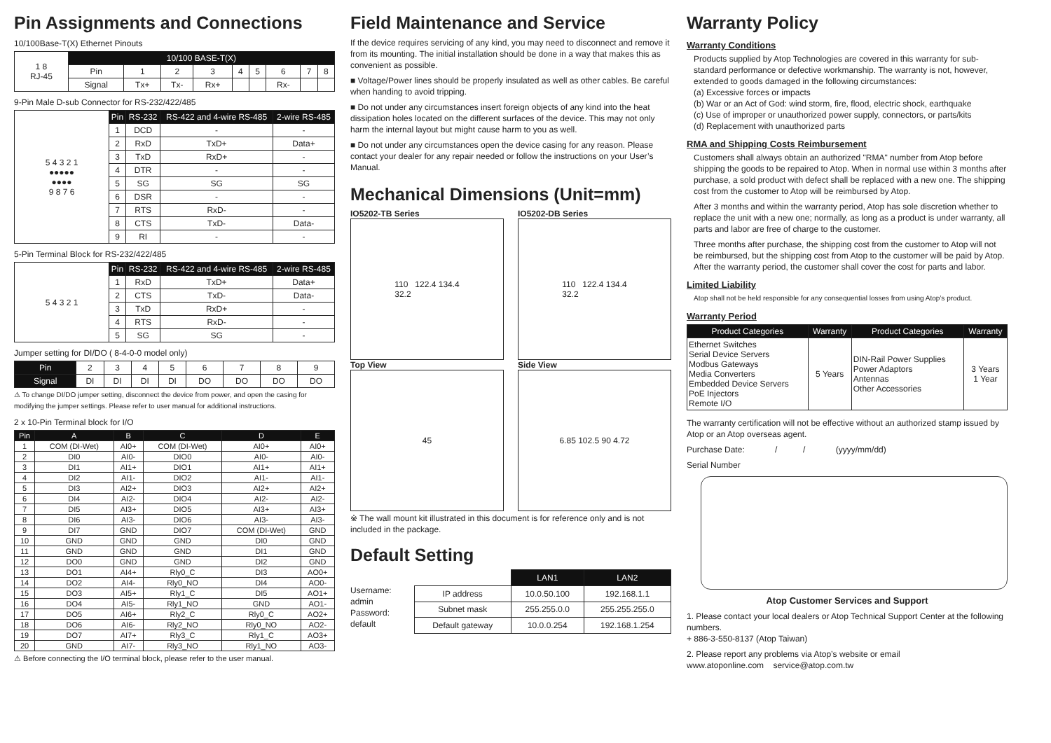Pin Assignments and Connections
10/100Base-T(X) Ethernet Pinouts
| 1 8 RJ-45 | 10/100 BASE-T(X) | | | | | | | | |
| | Pin | 1 | 2 | 3 | 4 | 5 | 6 | 7 | 8 |
| | Signal | Tx+ | Tx- | Rx+ | | | Rx- | | |
9-Pin Male D-sub Connector for RS-232/422/485
| 5 4 3 2 1 ●●●●● ●●●● 9 8 7 6 | Pin | RS-232 | RS-422 and 4-wire RS-485 | 2-wire RS-485 |
| | 1 | DCD | - | - |
| | 2 | RxD | TxD+ | Data+ |
| | 3 | TxD | RxD+ | - |
| | 4 | DTR | - | - |
| | 5 | SG | SG | SG |
| | 6 | DSR | - | - |
| | 7 | RTS | RxD- | - |
| | 8 | CTS | TxD- | Data- |
| | 9 | RI | - | - |
5-Pin Terminal Block for RS-232/422/485
| 5 4 3 2 1 | Pin | RS-232 | RS-422 and 4-wire RS-485 | 2-wire RS-485 |
| | 1 | RxD | TxD+ | Data+ |
| | 2 | CTS | TxD- | Data- |
| | 3 | TxD | RxD+ | - |
| | 4 | RTS | RxD- | - |
| | 5 | SG | SG | - |
Jumper setting for DI/DO ( 8-4-0-0 model only)
| Pin | 2 | 3 | 4 | 5 | 6 | 7 | 8 | 9 |
| Signal | DI | DI | DI | DI | DO | DO | DO | DO |
⚠ To change DI/DO jumper setting, disconnect the device from power, and open the casing for modifying the jumper settings. Please refer to user manual for additional instructions.
2 x 10-Pin Terminal block for I/O
| Pin | A | B | C | D | E |
| --- | --- | --- | --- | --- | --- |
| 1 | COM (DI-Wet) | AI0+ | COM (DI-Wet) | AI0+ | AI0+ |
| 2 | DI0 | AI0- | DIO0 | AI0- | AI0- |
| 3 | DI1 | AI1+ | DIO1 | AI1+ | AI1+ |
| 4 | DI2 | AI1- | DIO2 | AI1- | AI1- |
| 5 | DI3 | AI2+ | DIO3 | AI2+ | AI2+ |
| 6 | DI4 | AI2- | DIO4 | AI2- | AI2- |
| 7 | DI5 | AI3+ | DIO5 | AI3+ | AI3+ |
| 8 | DI6 | AI3- | DIO6 | AI3- | AI3- |
| 9 | DI7 | GND | DIO7 | COM (DI-Wet) | GND |
| 10 | GND | GND | GND | DI0 | GND |
| 11 | GND | GND | GND | DI1 | GND |
| 12 | DO0 | GND | GND | DI2 | GND |
| 13 | DO1 | AI4+ | Rly0_C | DI3 | AO0+ |
| 14 | DO2 | AI4- | Rly0_NO | DI4 | AO0- |
| 15 | DO3 | AI5+ | Rly1_C | DI5 | AO1+ |
| 16 | DO4 | AI5- | Rly1_NO | GND | AO1- |
| 17 | DO5 | AI6+ | Rly2_C | Rly0_C | AO2+ |
| 18 | DO6 | AI6- | Rly2_NO | Rly0_NO | AO2- |
| 19 | DO7 | AI7+ | Rly3_C | Rly1_C | AO3+ |
| 20 | GND | AI7- | Rly3_NO | Rly1_NO | AO3- |
⚠ Before connecting the I/O terminal block, please refer to the user manual.
Field Maintenance and Service
If the device requires servicing of any kind, you may need to disconnect and remove it from its mounting. The initial installation should be done in a way that makes this as convenient as possible.
■ Voltage/Power lines should be properly insulated as well as other cables. Be careful when handing to avoid tripping.
■ Do not under any circumstances insert foreign objects of any kind into the heat dissipation holes located on the different surfaces of the device. This may not only harm the internal layout but might cause harm to you as well.
■ Do not under any circumstances open the device casing for any reason. Please contact your dealer for any repair needed or follow the instructions on your User’s Manual.
Mechanical Dimensions (Unit=mm)
IO5202-TB Series
110 122.4 134.4
32.2
Top View
45
IO5202-DB Series
110 122.4 134.4
32.2
Side View
6.85 102.5 90 4.72
※ The wall mount kit illustrated in this document is for reference only and is not included in the package.
Default Setting
Username: admin
Password: default
| | LAN1 | LAN2 |
| IP address | 10.0.50.100 | 192.168.1.1 |
| Subnet mask | 255.255.0.0 | 255.255.255.0 |
| Default gateway | 10.0.0.254 | 192.168.1.254 |
Warranty Policy
Warranty Conditions
Products supplied by Atop Technologies are covered in this warranty for sub-standard performance or defective workmanship. The warranty is not, however, extended to goods damaged in the following circumstances:
(a) Excessive forces or impacts
(b) War or an Act of God: wind storm, fire, flood, electric shock, earthquake
(c) Use of improper or unauthorized power supply, connectors, or parts/kits
(d) Replacement with unauthorized parts
RMA and Shipping Costs Reimbursement
Customers shall always obtain an authorized "RMA" number from Atop before shipping the goods to be repaired to Atop. When in normal use within 3 months after purchase, a sold product with defect shall be replaced with a new one. The shipping cost from the customer to Atop will be reimbursed by Atop.
After 3 months and within the warranty period, Atop has sole discretion whether to replace the unit with a new one; normally, as long as a product is under warranty, all parts and labor are free of charge to the customer.
Three months after purchase, the shipping cost from the customer to Atop will not be reimbursed, but the shipping cost from Atop to the customer will be paid by Atop. After the warranty period, the customer shall cover the cost for parts and labor.
Limited Liability
Atop shall not be held responsible for any consequential losses from using Atop’s product.
Warranty Period
| Product Categories | Warranty | Product Categories | Warranty |
| --- | --- | --- | --- |
| Ethernet Switches Serial Device Servers Modbus Gateways Media Converters Embedded Device Servers PoE Injectors Remote I/O | 5 Years | DIN-Rail Power Supplies Power Adaptors Antennas Other Accessories | 3 Years 1 Year |
The warranty certification will not be effective without an authorized stamp issued by Atop or an Atop overseas agent.
Purchase Date: / / (yyyy/mm/dd)
Serial Number
Atop Customer Services and Support
1. Please contact your local dealers or Atop Technical Support Center at the following numbers.
+ 886-3-550-8137 (Atop Taiwan)
2. Please report any problems via Atop’s website or email
www.atoponline.com service@atop.com.tw